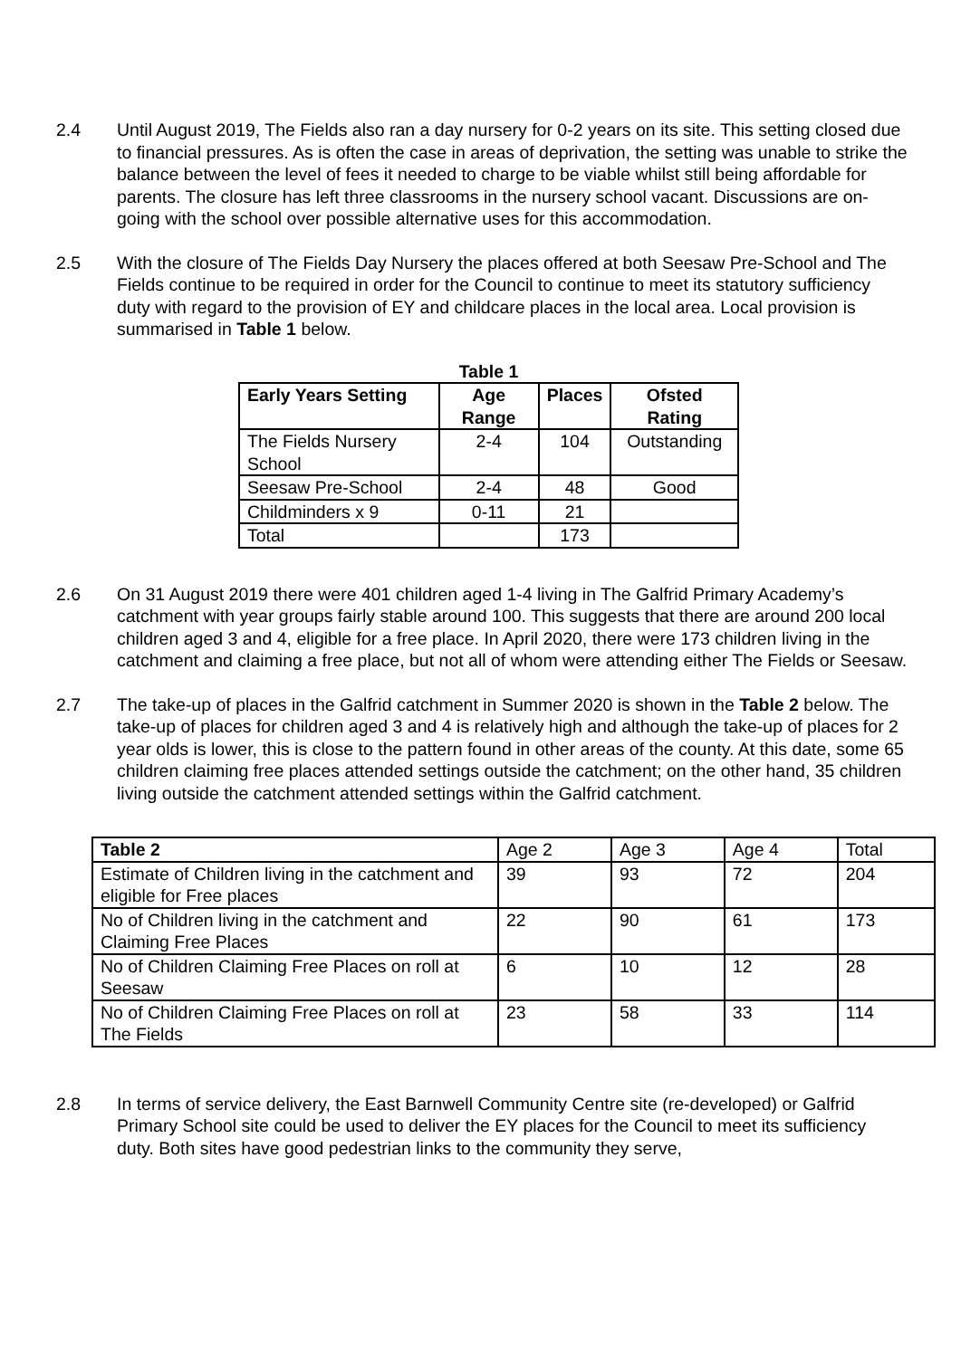2.4 Until August 2019, The Fields also ran a day nursery for 0-2 years on its site. This setting closed due to financial pressures. As is often the case in areas of deprivation, the setting was unable to strike the balance between the level of fees it needed to charge to be viable whilst still being affordable for parents. The closure has left three classrooms in the nursery school vacant. Discussions are on-going with the school over possible alternative uses for this accommodation.
2.5 With the closure of The Fields Day Nursery the places offered at both Seesaw Pre-School and The Fields continue to be required in order for the Council to continue to meet its statutory sufficiency duty with regard to the provision of EY and childcare places in the local area. Local provision is summarised in Table 1 below.
Table 1
| Early Years Setting | Age Range | Places | Ofsted Rating |
| --- | --- | --- | --- |
| The Fields Nursery School | 2-4 | 104 | Outstanding |
| Seesaw Pre-School | 2-4 | 48 | Good |
| Childminders x 9 | 0-11 | 21 | |
| Total | | 173 | |
2.6 On 31 August 2019 there were 401 children aged 1-4 living in The Galfrid Primary Academy’s catchment with year groups fairly stable around 100. This suggests that there are around 200 local children aged 3 and 4, eligible for a free place. In April 2020, there were 173 children living in the catchment and claiming a free place, but not all of whom were attending either The Fields or Seesaw.
2.7 The take-up of places in the Galfrid catchment in Summer 2020 is shown in the Table 2 below. The take-up of places for children aged 3 and 4 is relatively high and although the take-up of places for 2 year olds is lower, this is close to the pattern found in other areas of the county. At this date, some 65 children claiming free places attended settings outside the catchment; on the other hand, 35 children living outside the catchment attended settings within the Galfrid catchment.
| Table 2 | Age 2 | Age 3 | Age 4 | Total |
| Estimate of Children living in the catchment and eligible for Free places | 39 | 93 | 72 | 204 |
| No of Children living in the catchment and Claiming Free Places | 22 | 90 | 61 | 173 |
| No of Children Claiming Free Places on roll at Seesaw | 6 | 10 | 12 | 28 |
| No of Children Claiming Free Places on roll at The Fields | 23 | 58 | 33 | 114 |
2.8 In terms of service delivery, the East Barnwell Community Centre site (re-developed) or Galfrid Primary School site could be used to deliver the EY places for the Council to meet its sufficiency duty. Both sites have good pedestrian links to the community they serve,